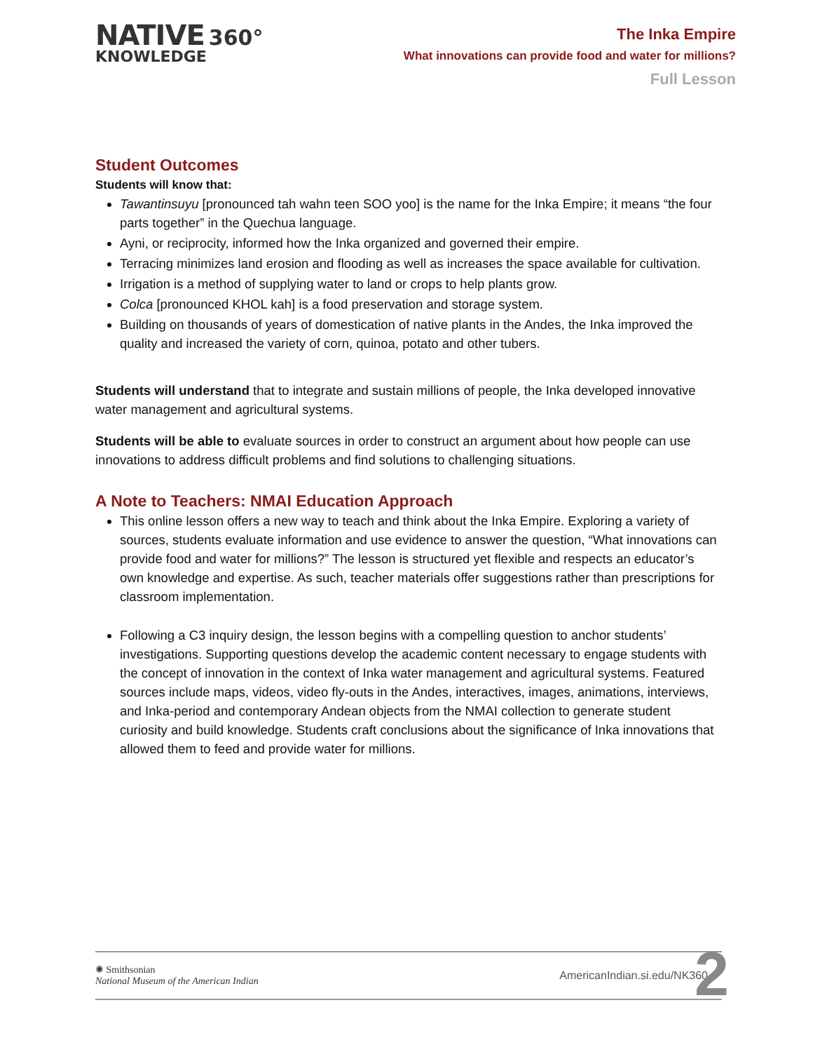NATIVE 360°
KNOWLEDGE
The Inka Empire
What innovations can provide food and water for millions?
Full Lesson
Student Outcomes
Students will know that:
Tawantinsuyu [pronounced tah wahn teen SOO yoo] is the name for the Inka Empire; it means “the four parts together” in the Quechua language.
Ayni, or reciprocity, informed how the Inka organized and governed their empire.
Terracing minimizes land erosion and flooding as well as increases the space available for cultivation.
Irrigation is a method of supplying water to land or crops to help plants grow.
Colca [pronounced KHOL kah] is a food preservation and storage system.
Building on thousands of years of domestication of native plants in the Andes, the Inka improved the quality and increased the variety of corn, quinoa, potato and other tubers.
Students will understand that to integrate and sustain millions of people, the Inka developed innovative water management and agricultural systems.
Students will be able to evaluate sources in order to construct an argument about how people can use innovations to address difficult problems and find solutions to challenging situations.
A Note to Teachers: NMAI Education Approach
This online lesson offers a new way to teach and think about the Inka Empire. Exploring a variety of sources, students evaluate information and use evidence to answer the question, “What innovations can provide food and water for millions?” The lesson is structured yet flexible and respects an educator’s own knowledge and expertise. As such, teacher materials offer suggestions rather than prescriptions for classroom implementation.
Following a C3 inquiry design, the lesson begins with a compelling question to anchor students’ investigations. Supporting questions develop the academic content necessary to engage students with the concept of innovation in the context of Inka water management and agricultural systems. Featured sources include maps, videos, video fly-outs in the Andes, interactives, images, animations, interviews, and Inka-period and contemporary Andean objects from the NMAI collection to generate student curiosity and build knowledge. Students craft conclusions about the significance of Inka innovations that allowed them to feed and provide water for millions.
✺ Smithsonian
National Museum of the American Indian
AmericanIndian.si.edu/NK360
2